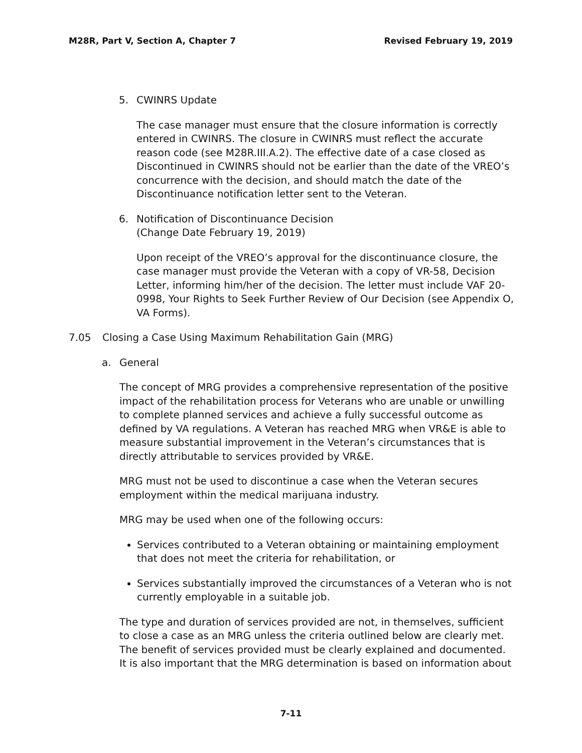M28R, Part V, Section A, Chapter 7 Revised February 19, 2019
5. CWINRS Update
The case manager must ensure that the closure information is correctly entered in CWINRS. The closure in CWINRS must reflect the accurate reason code (see M28R.III.A.2). The effective date of a case closed as Discontinued in CWINRS should not be earlier than the date of the VREO’s concurrence with the decision, and should match the date of the Discontinuance notification letter sent to the Veteran.
6. Notification of Discontinuance Decision
(Change Date February 19, 2019)
Upon receipt of the VREO’s approval for the discontinuance closure, the case manager must provide the Veteran with a copy of VR-58, Decision Letter, informing him/her of the decision. The letter must include VAF 20-0998, Your Rights to Seek Further Review of Our Decision (see Appendix O, VA Forms).
7.05 Closing a Case Using Maximum Rehabilitation Gain (MRG)
a. General
The concept of MRG provides a comprehensive representation of the positive impact of the rehabilitation process for Veterans who are unable or unwilling to complete planned services and achieve a fully successful outcome as defined by VA regulations. A Veteran has reached MRG when VR&E is able to measure substantial improvement in the Veteran’s circumstances that is directly attributable to services provided by VR&E.
MRG must not be used to discontinue a case when the Veteran secures employment within the medical marijuana industry.
MRG may be used when one of the following occurs:
Services contributed to a Veteran obtaining or maintaining employment that does not meet the criteria for rehabilitation, or
Services substantially improved the circumstances of a Veteran who is not currently employable in a suitable job.
The type and duration of services provided are not, in themselves, sufficient to close a case as an MRG unless the criteria outlined below are clearly met. The benefit of services provided must be clearly explained and documented. It is also important that the MRG determination is based on information about
7-11